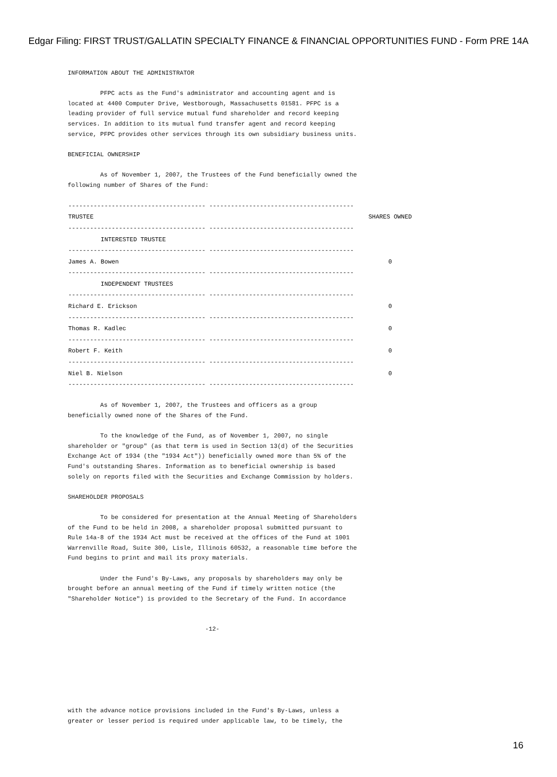Edgar Filing: FIRST TRUST/GALLATIN SPECIALTY FINANCE & FINANCIAL OPPORTUNITIES FUND - Form PRE 14A
INFORMATION ABOUT THE ADMINISTRATOR

         PFPC acts as the Fund's administrator and accounting agent and is
located at 4400 Computer Drive, Westborough, Massachusetts 01581. PFPC is a
leading provider of full service mutual fund shareholder and record keeping
services. In addition to its mutual fund transfer agent and record keeping
service, PFPC provides other services through its own subsidiary business units.

BENEFICIAL OWNERSHIP

         As of November 1, 2007, the Trustees of the Fund beneficially owned the
following number of Shares of the Fund:
| -------------------------------------- ---------------------------------------- | |
| TRUSTEE | SHARES OWNED |
| -------------------------------------- ---------------------------------------- | |
| INTERESTED TRUSTEE | |
| -------------------------------------- ---------------------------------------- | |
| James A. Bowen | 0 |
| -------------------------------------- ---------------------------------------- | |
| INDEPENDENT TRUSTEES | |
| -------------------------------------- ---------------------------------------- | |
| Richard E. Erickson | 0 |
| -------------------------------------- ---------------------------------------- | |
| Thomas R. Kadlec | 0 |
| -------------------------------------- ---------------------------------------- | |
| Robert F. Keith | 0 |
| -------------------------------------- ---------------------------------------- | |
| Niel B. Nielson | 0 |
| -------------------------------------- ---------------------------------------- | |
         As of November 1, 2007, the Trustees and officers as a group
beneficially owned none of the Shares of the Fund.

         To the knowledge of the Fund, as of November 1, 2007, no single
shareholder or "group" (as that term is used in Section 13(d) of the Securities
Exchange Act of 1934 (the "1934 Act")) beneficially owned more than 5% of the
Fund's outstanding Shares. Information as to beneficial ownership is based
solely on reports filed with the Securities and Exchange Commission by holders.

SHAREHOLDER PROPOSALS

         To be considered for presentation at the Annual Meeting of Shareholders
of the Fund to be held in 2008, a shareholder proposal submitted pursuant to
Rule 14a-8 of the 1934 Act must be received at the offices of the Fund at 1001
Warrenville Road, Suite 300, Lisle, Illinois 60532, a reasonable time before the
Fund begins to print and mail its proxy materials.

         Under the Fund's By-Laws, any proposals by shareholders may only be
brought before an annual meeting of the Fund if timely written notice (the
"Shareholder Notice") is provided to the Secretary of the Fund. In accordance


                                      -12-







with the advance notice provisions included in the Fund's By-Laws, unless a
greater or lesser period is required under applicable law, to be timely, the
16